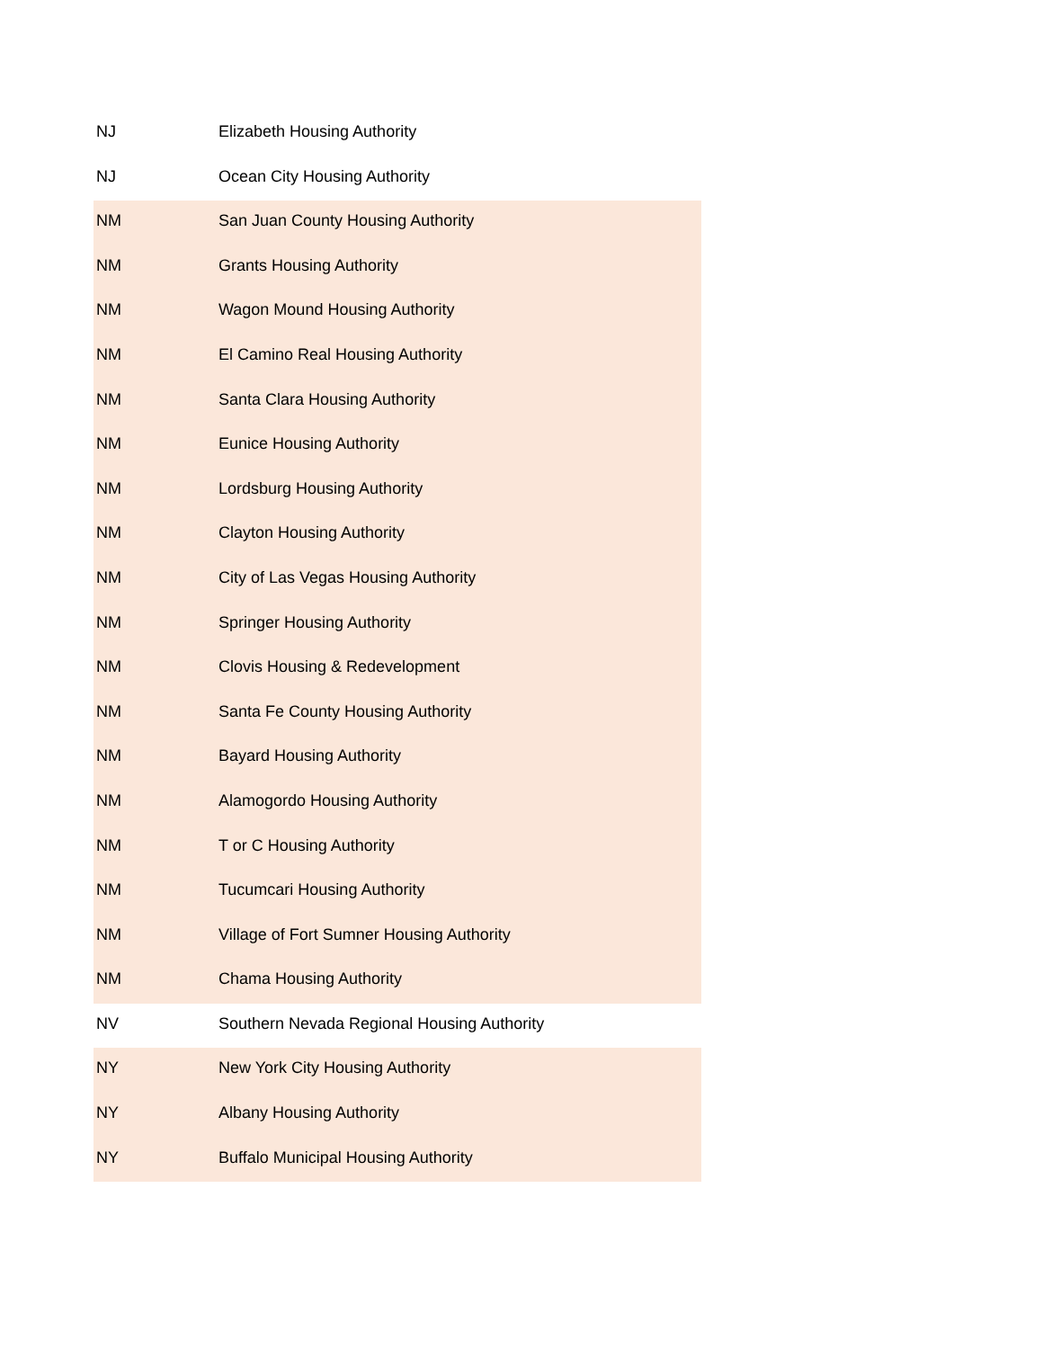| NJ | Elizabeth Housing Authority |
| NJ | Ocean City Housing Authority |
| NM | San Juan County Housing Authority |
| NM | Grants Housing Authority |
| NM | Wagon Mound Housing Authority |
| NM | El Camino Real Housing Authority |
| NM | Santa Clara Housing Authority |
| NM | Eunice Housing Authority |
| NM | Lordsburg Housing Authority |
| NM | Clayton Housing Authority |
| NM | City of Las Vegas Housing Authority |
| NM | Springer Housing Authority |
| NM | Clovis Housing & Redevelopment |
| NM | Santa Fe County Housing Authority |
| NM | Bayard Housing Authority |
| NM | Alamogordo Housing Authority |
| NM | T or C Housing Authority |
| NM | Tucumcari Housing Authority |
| NM | Village of Fort Sumner Housing Authority |
| NM | Chama Housing Authority |
| NV | Southern Nevada Regional Housing Authority |
| NY | New York City Housing Authority |
| NY | Albany Housing Authority |
| NY | Buffalo Municipal Housing Authority |